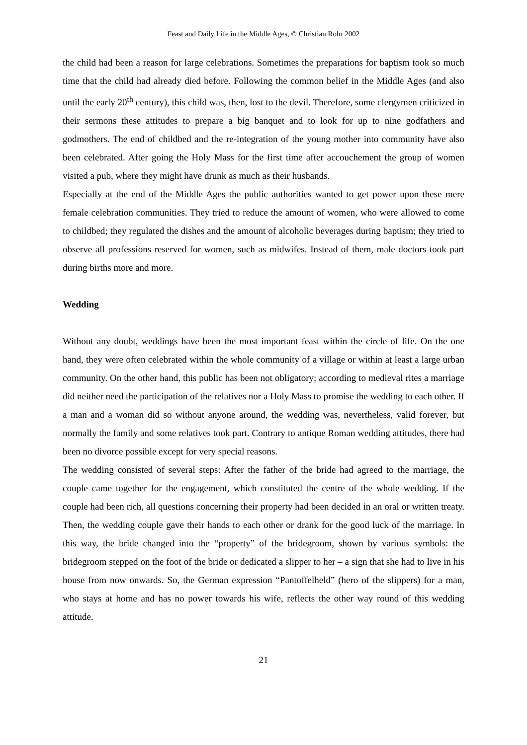Feast and Daily Life in the Middle Ages, © Christian Rohr 2002
the child had been a reason for large celebrations. Sometimes the preparations for baptism took so much time that the child had already died before. Following the common belief in the Middle Ages (and also until the early 20<sup>th</sup> century), this child was, then, lost to the devil. Therefore, some clergymen criticized in their sermons these attitudes to prepare a big banquet and to look for up to nine godfathers and godmothers. The end of childbed and the re-integration of the young mother into community have also been celebrated. After going the Holy Mass for the first time after accouchement the group of women visited a pub, where they might have drunk as much as their husbands.
Especially at the end of the Middle Ages the public authorities wanted to get power upon these mere female celebration communities. They tried to reduce the amount of women, who were allowed to come to childbed; they regulated the dishes and the amount of alcoholic beverages during baptism; they tried to observe all professions reserved for women, such as midwifes. Instead of them, male doctors took part during births more and more.
Wedding
Without any doubt, weddings have been the most important feast within the circle of life. On the one hand, they were often celebrated within the whole community of a village or within at least a large urban community. On the other hand, this public has been not obligatory; according to medieval rites a marriage did neither need the participation of the relatives nor a Holy Mass to promise the wedding to each other. If a man and a woman did so without anyone around, the wedding was, nevertheless, valid forever, but normally the family and some relatives took part. Contrary to antique Roman wedding attitudes, there had been no divorce possible except for very special reasons.
The wedding consisted of several steps: After the father of the bride had agreed to the marriage, the couple came together for the engagement, which constituted the centre of the whole wedding. If the couple had been rich, all questions concerning their property had been decided in an oral or written treaty. Then, the wedding couple gave their hands to each other or drank for the good luck of the marriage. In this way, the bride changed into the “property” of the bridegroom, shown by various symbols: the bridegroom stepped on the foot of the bride or dedicated a slipper to her – a sign that she had to live in his house from now onwards. So, the German expression “Pantoffelheld” (hero of the slippers) for a man, who stays at home and has no power towards his wife, reflects the other way round of this wedding attitude.
21